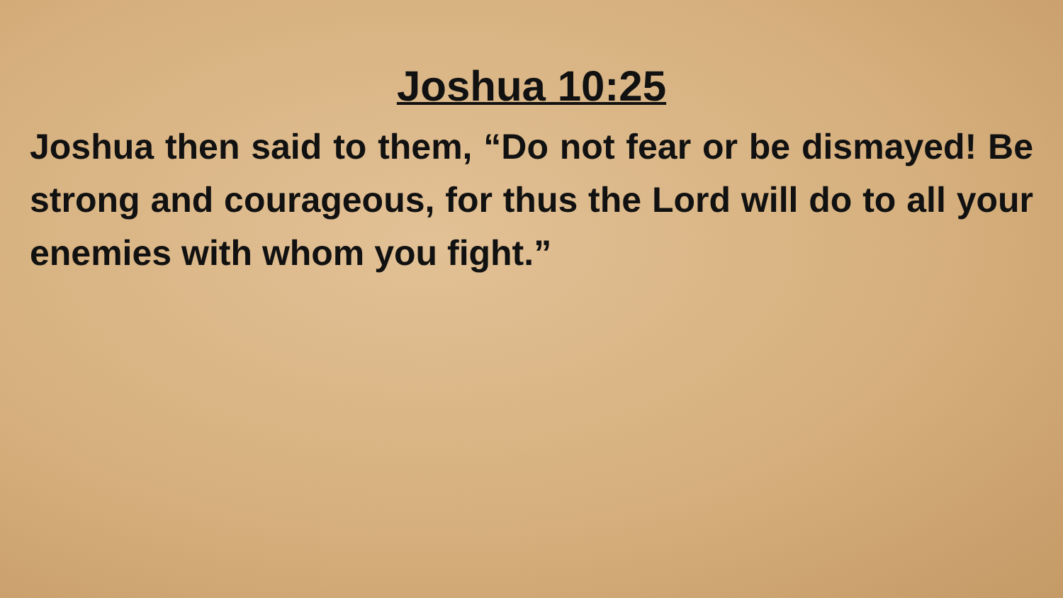Joshua 10:25
Joshua then said to them, “Do not fear or be dismayed! Be strong and courageous, for thus the Lord will do to all your enemies with whom you fight.”